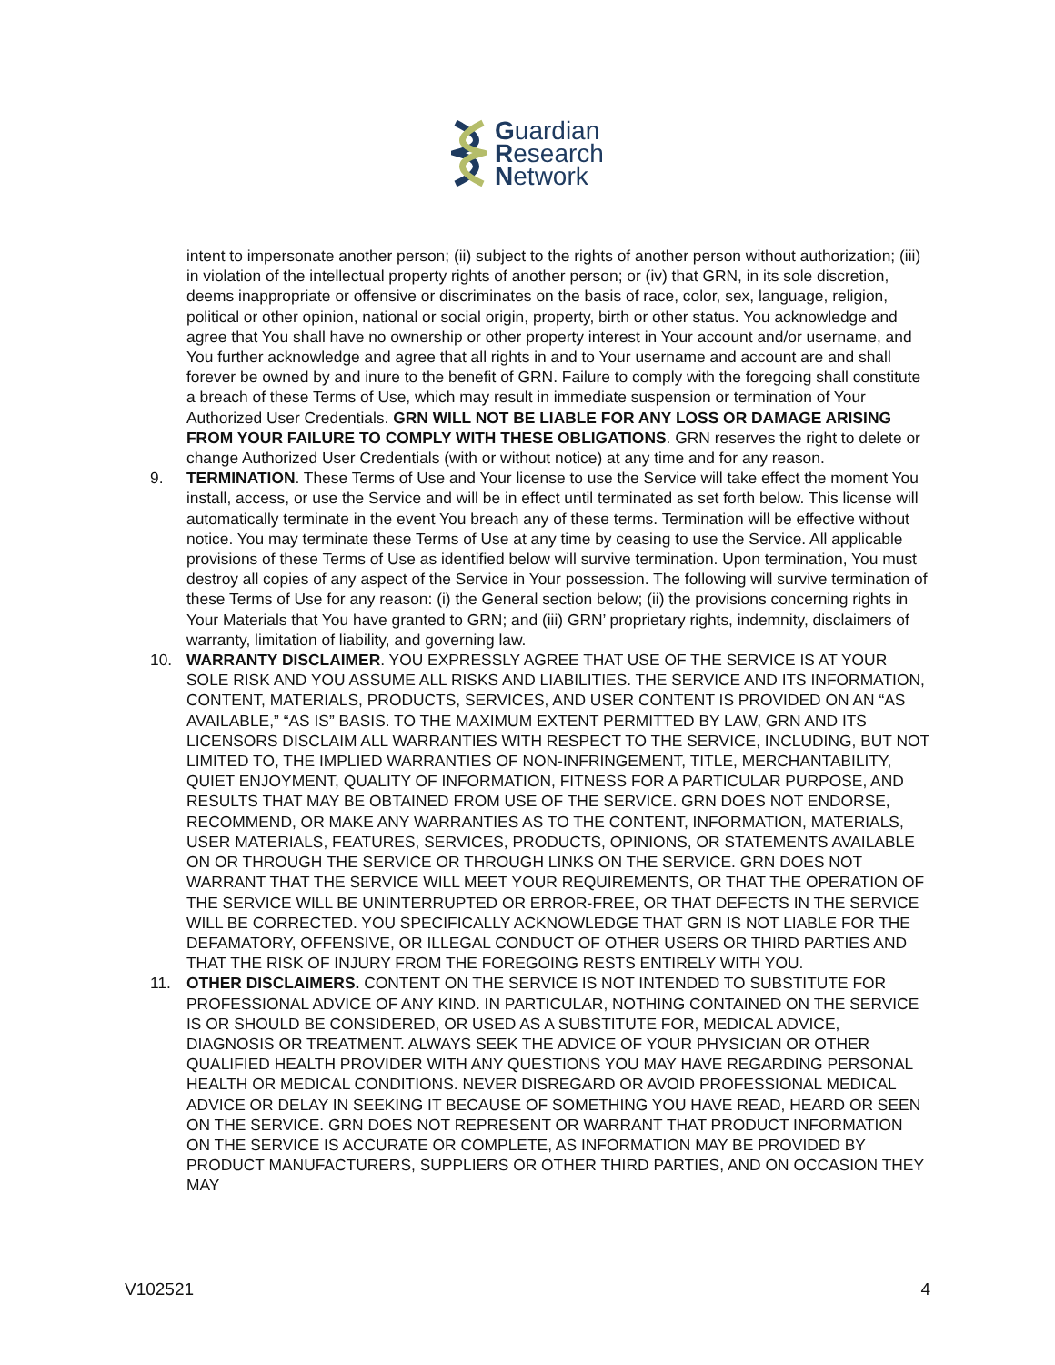Guardian
Research
Network
intent to impersonate another person; (ii) subject to the rights of another person without authorization; (iii) in violation of the intellectual property rights of another person; or (iv) that GRN, in its sole discretion, deems inappropriate or offensive or discriminates on the basis of race, color, sex, language, religion, political or other opinion, national or social origin, property, birth or other status. You acknowledge and agree that You shall have no ownership or other property interest in Your account and/or username, and You further acknowledge and agree that all rights in and to Your username and account are and shall forever be owned by and inure to the benefit of GRN. Failure to comply with the foregoing shall constitute a breach of these Terms of Use, which may result in immediate suspension or termination of Your Authorized User Credentials. GRN WILL NOT BE LIABLE FOR ANY LOSS OR DAMAGE ARISING FROM YOUR FAILURE TO COMPLY WITH THESE OBLIGATIONS. GRN reserves the right to delete or change Authorized User Credentials (with or without notice) at any time and for any reason.
9. TERMINATION. These Terms of Use and Your license to use the Service will take effect the moment You install, access, or use the Service and will be in effect until terminated as set forth below. This license will automatically terminate in the event You breach any of these terms. Termination will be effective without notice. You may terminate these Terms of Use at any time by ceasing to use the Service. All applicable provisions of these Terms of Use as identified below will survive termination. Upon termination, You must destroy all copies of any aspect of the Service in Your possession. The following will survive termination of these Terms of Use for any reason: (i) the General section below; (ii) the provisions concerning rights in Your Materials that You have granted to GRN; and (iii) GRN’ proprietary rights, indemnity, disclaimers of warranty, limitation of liability, and governing law.
10. WARRANTY DISCLAIMER. YOU EXPRESSLY AGREE THAT USE OF THE SERVICE IS AT YOUR SOLE RISK AND YOU ASSUME ALL RISKS AND LIABILITIES. THE SERVICE AND ITS INFORMATION, CONTENT, MATERIALS, PRODUCTS, SERVICES, AND USER CONTENT IS PROVIDED ON AN “AS AVAILABLE,” “AS IS” BASIS. TO THE MAXIMUM EXTENT PERMITTED BY LAW, GRN AND ITS LICENSORS DISCLAIM ALL WARRANTIES WITH RESPECT TO THE SERVICE, INCLUDING, BUT NOT LIMITED TO, THE IMPLIED WARRANTIES OF NON-INFRINGEMENT, TITLE, MERCHANTABILITY, QUIET ENJOYMENT, QUALITY OF INFORMATION, FITNESS FOR A PARTICULAR PURPOSE, AND RESULTS THAT MAY BE OBTAINED FROM USE OF THE SERVICE. GRN DOES NOT ENDORSE, RECOMMEND, OR MAKE ANY WARRANTIES AS TO THE CONTENT, INFORMATION, MATERIALS, USER MATERIALS, FEATURES, SERVICES, PRODUCTS, OPINIONS, OR STATEMENTS AVAILABLE ON OR THROUGH THE SERVICE OR THROUGH LINKS ON THE SERVICE. GRN DOES NOT WARRANT THAT THE SERVICE WILL MEET YOUR REQUIREMENTS, OR THAT THE OPERATION OF THE SERVICE WILL BE UNINTERRUPTED OR ERROR-FREE, OR THAT DEFECTS IN THE SERVICE WILL BE CORRECTED. YOU SPECIFICALLY ACKNOWLEDGE THAT GRN IS NOT LIABLE FOR THE DEFAMATORY, OFFENSIVE, OR ILLEGAL CONDUCT OF OTHER USERS OR THIRD PARTIES AND THAT THE RISK OF INJURY FROM THE FOREGOING RESTS ENTIRELY WITH YOU.
11. OTHER DISCLAIMERS. CONTENT ON THE SERVICE IS NOT INTENDED TO SUBSTITUTE FOR PROFESSIONAL ADVICE OF ANY KIND. IN PARTICULAR, NOTHING CONTAINED ON THE SERVICE IS OR SHOULD BE CONSIDERED, OR USED AS A SUBSTITUTE FOR, MEDICAL ADVICE, DIAGNOSIS OR TREATMENT. ALWAYS SEEK THE ADVICE OF YOUR PHYSICIAN OR OTHER QUALIFIED HEALTH PROVIDER WITH ANY QUESTIONS YOU MAY HAVE REGARDING PERSONAL HEALTH OR MEDICAL CONDITIONS. NEVER DISREGARD OR AVOID PROFESSIONAL MEDICAL ADVICE OR DELAY IN SEEKING IT BECAUSE OF SOMETHING YOU HAVE READ, HEARD OR SEEN ON THE SERVICE. GRN DOES NOT REPRESENT OR WARRANT THAT PRODUCT INFORMATION ON THE SERVICE IS ACCURATE OR COMPLETE, AS INFORMATION MAY BE PROVIDED BY PRODUCT MANUFACTURERS, SUPPLIERS OR OTHER THIRD PARTIES, AND ON OCCASION THEY MAY
V102521 4